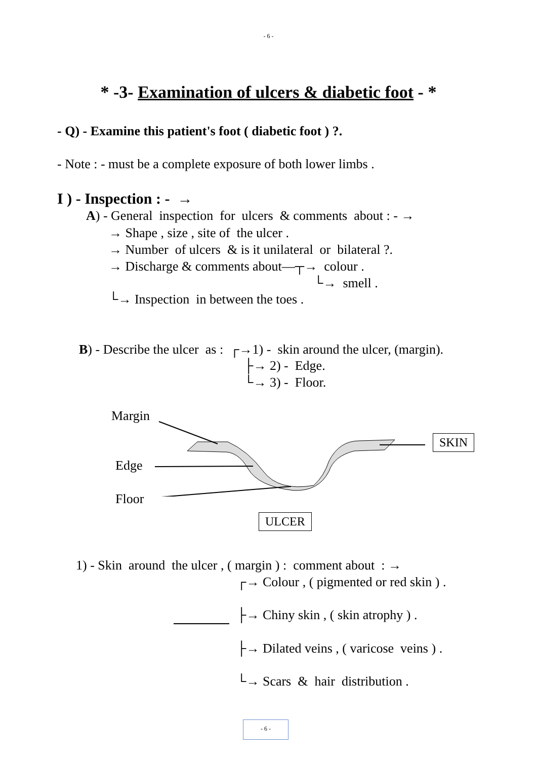- 6 -
* -3- Examination of ulcers & diabetic foot - *
- Q) - Examine this patient's foot ( diabetic foot ) ?.
- Note : - must be a complete exposure of both lower limbs .
I ) - Inspection : - →
A) - General inspection for ulcers & comments about : - →
→ Shape , size , site of the ulcer .
→ Number of ulcers & is it unilateral or bilateral ?.
→ Discharge & comments about—┬→ colour .
└→ smell .
└→ Inspection in between the toes .
B) - Describe the ulcer as : ┌→1) - skin around the ulcer, (margin).
├→ 2) - Edge.
└→ 3) - Floor.
Margin
Edge
Floor
SKIN
ULCER
1) - Skin around the ulcer , ( margin ) : comment about : →
┌→ Colour , ( pigmented or red skin ) .
├→ Chiny skin , ( skin atrophy ) .
├→ Dilated veins , ( varicose veins ) .
└→ Scars & hair distribution .
- 6 -